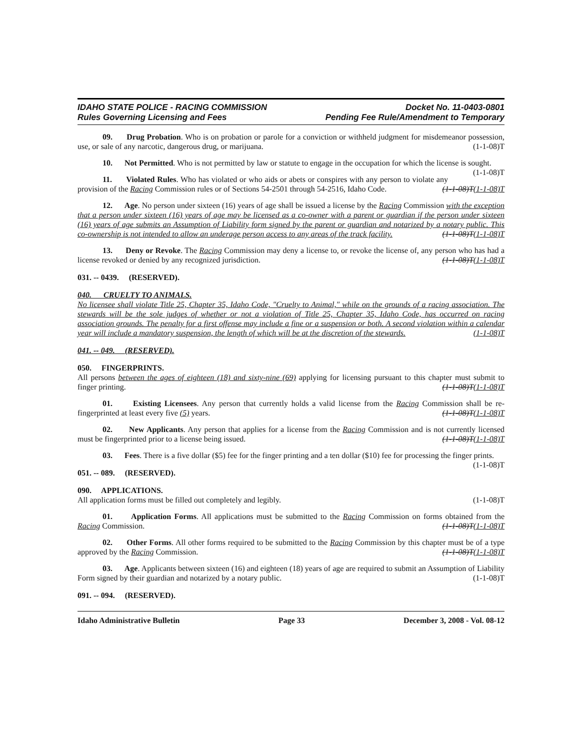IDAHO STATE POLICE - RACING COMMISSION
Rules Governing Licensing and Fees
Docket No. 11-0403-0801
Pending Fee Rule/Amendment to Temporary
09. Drug Probation. Who is on probation or parole for a conviction or withheld judgment for misdemeanor possession, use, or sale of any narcotic, dangerous drug, or marijuana. (1-1-08)T
10. Not Permitted. Who is not permitted by law or statute to engage in the occupation for which the license is sought. (1-1-08)T
11. Violated Rules. Who has violated or who aids or abets or conspires with any person to violate any provision of the Racing Commission rules or of Sections 54-2501 through 54-2516, Idaho Code. (1-1-08)T(1-1-08)T
12. Age. No person under sixteen (16) years of age shall be issued a license by the Racing Commission with the exception that a person under sixteen (16) years of age may be licensed as a co-owner with a parent or guardian if the person under sixteen (16) years of age submits an Assumption of Liability form signed by the parent or guardian and notarized by a notary public. This co-ownership is not intended to allow an underage person access to any areas of the track facility. (1-1-08)T(1-1-08)T
13. Deny or Revoke. The Racing Commission may deny a license to, or revoke the license of, any person who has had a license revoked or denied by any recognized jurisdiction. (1-1-08)T(1-1-08)T
031. -- 0439. (RESERVED).
040. CRUELTY TO ANIMALS.
No licensee shall violate Title 25, Chapter 35, Idaho Code, "Cruelty to Animal," while on the grounds of a racing association. The stewards will be the sole judges of whether or not a violation of Title 25, Chapter 35, Idaho Code, has occurred on racing association grounds. The penalty for a first offense may include a fine or a suspension or both. A second violation within a calendar year will include a mandatory suspension, the length of which will be at the discretion of the stewards. (1-1-08)T
041. -- 049. (RESERVED).
050. FINGERPRINTS.
All persons between the ages of eighteen (18) and sixty-nine (69) applying for licensing pursuant to this chapter must submit to finger printing. (1-1-08)T(1-1-08)T
01. Existing Licensees. Any person that currently holds a valid license from the Racing Commission shall be re-fingerprinted at least every five (5) years. (1-1-08)T(1-1-08)T
02. New Applicants. Any person that applies for a license from the Racing Commission and is not currently licensed must be fingerprinted prior to a license being issued. (1-1-08)T(1-1-08)T
03. Fees. There is a five dollar ($5) fee for the finger printing and a ten dollar ($10) fee for processing the finger prints. (1-1-08)T
051. -- 089. (RESERVED).
090. APPLICATIONS.
All application forms must be filled out completely and legibly. (1-1-08)T
01. Application Forms. All applications must be submitted to the Racing Commission on forms obtained from the Racing Commission. (1-1-08)T(1-1-08)T
02. Other Forms. All other forms required to be submitted to the Racing Commission by this chapter must be of a type approved by the Racing Commission. (1-1-08)T(1-1-08)T
03. Age. Applicants between sixteen (16) and eighteen (18) years of age are required to submit an Assumption of Liability Form signed by their guardian and notarized by a notary public. (1-1-08)T
091. -- 094. (RESERVED).
Idaho Administrative Bulletin Page 33 December 3, 2008 - Vol. 08-12